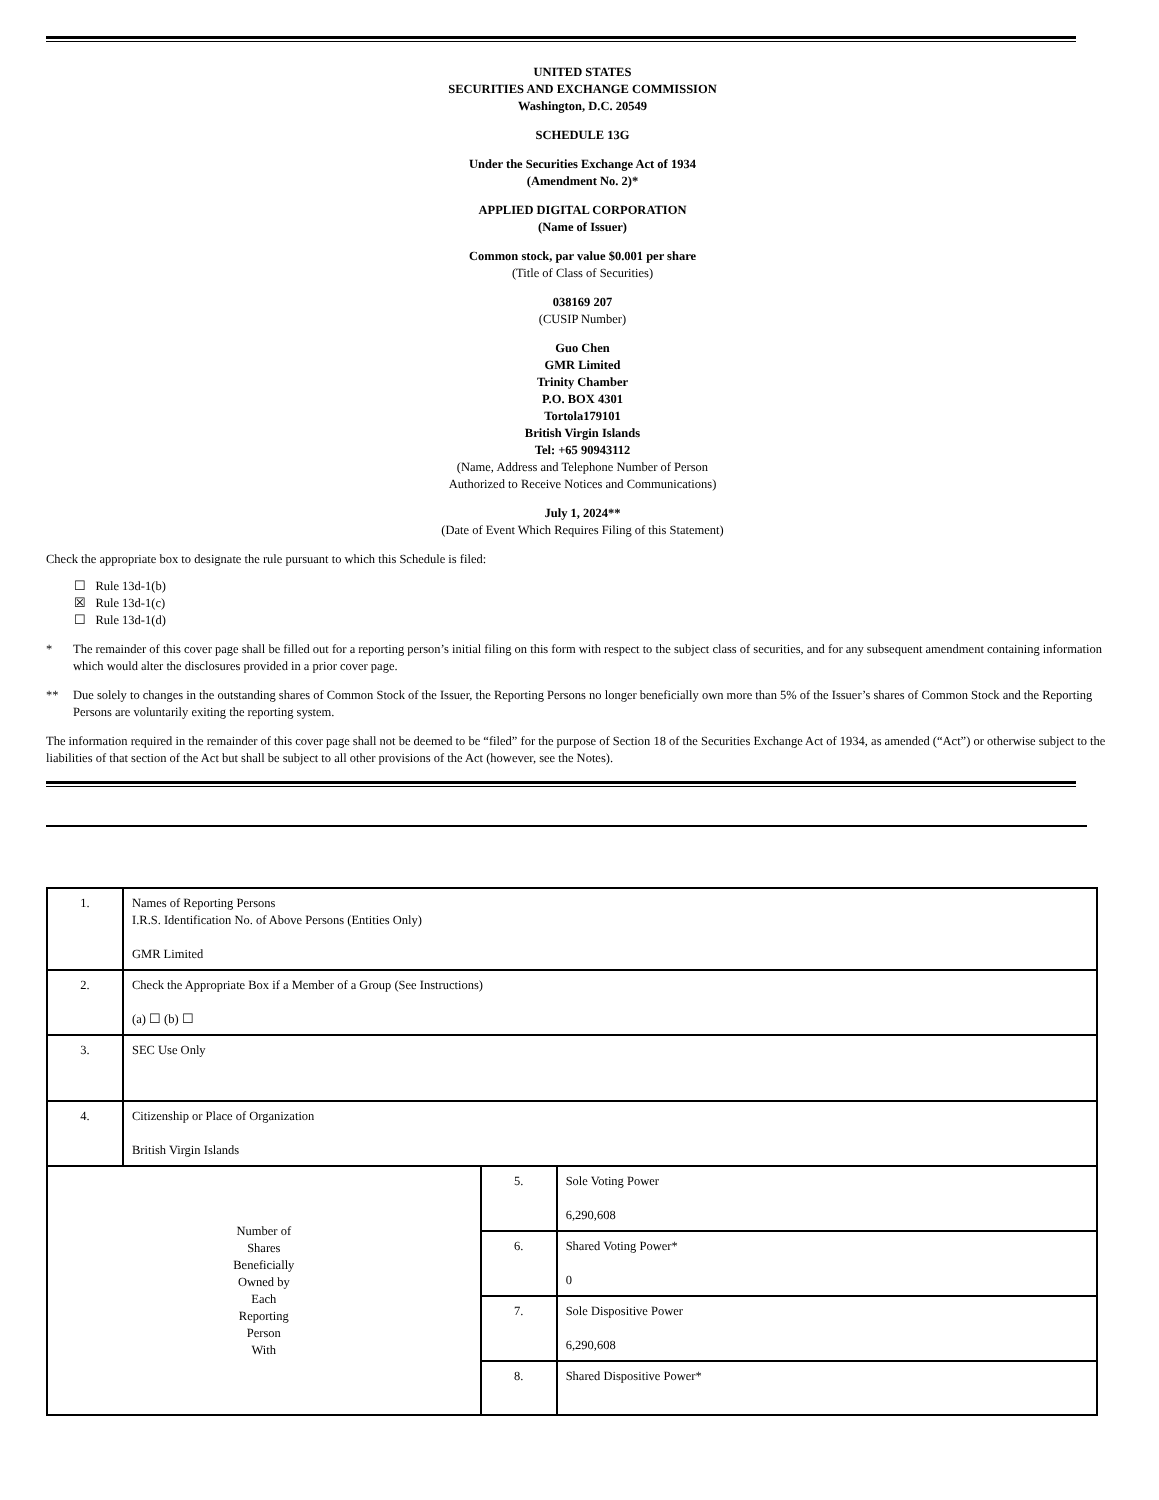UNITED STATES
SECURITIES AND EXCHANGE COMMISSION
Washington, D.C. 20549
SCHEDULE 13G
Under the Securities Exchange Act of 1934
(Amendment No. 2)*
APPLIED DIGITAL CORPORATION
(Name of Issuer)
Common stock, par value $0.001 per share
(Title of Class of Securities)
038169 207
(CUSIP Number)
Guo Chen
GMR Limited
Trinity Chamber
P.O. BOX 4301
Tortola179101
British Virgin Islands
Tel: +65 90943112
(Name, Address and Telephone Number of Person
Authorized to Receive Notices and Communications)
July 1, 2024**
(Date of Event Which Requires Filing of this Statement)
Check the appropriate box to designate the rule pursuant to which this Schedule is filed:
☐ Rule 13d-1(b)
☒ Rule 13d-1(c)
☐ Rule 13d-1(d)
* The remainder of this cover page shall be filled out for a reporting person’s initial filing on this form with respect to the subject class of securities, and for any subsequent amendment containing information which would alter the disclosures provided in a prior cover page.
** Due solely to changes in the outstanding shares of Common Stock of the Issuer, the Reporting Persons no longer beneficially own more than 5% of the Issuer’s shares of Common Stock and the Reporting Persons are voluntarily exiting the reporting system.
The information required in the remainder of this cover page shall not be deemed to be “filed” for the purpose of Section 18 of the Securities Exchange Act of 1934, as amended (“Act”) or otherwise subject to the liabilities of that section of the Act but shall be subject to all other provisions of the Act (however, see the Notes).
| 1. | Names of Reporting Persons I.R.S. Identification No. of Above Persons (Entities Only) GMR Limited | | |
| 2. | Check the Appropriate Box if a Member of a Group (See Instructions) (a) ☐ (b) ☐ | | |
| 3. | SEC Use Only | | |
| 4. | Citizenship or Place of Organization British Virgin Islands | | |
| Number of Shares Beneficially Owned by Each Reporting Person With | | 5. | Sole Voting Power 6,290,608 |
| | | 6. | Shared Voting Power* 0 |
| | | 7. | Sole Dispositive Power 6,290,608 |
| | | 8. | Shared Dispositive Power* |